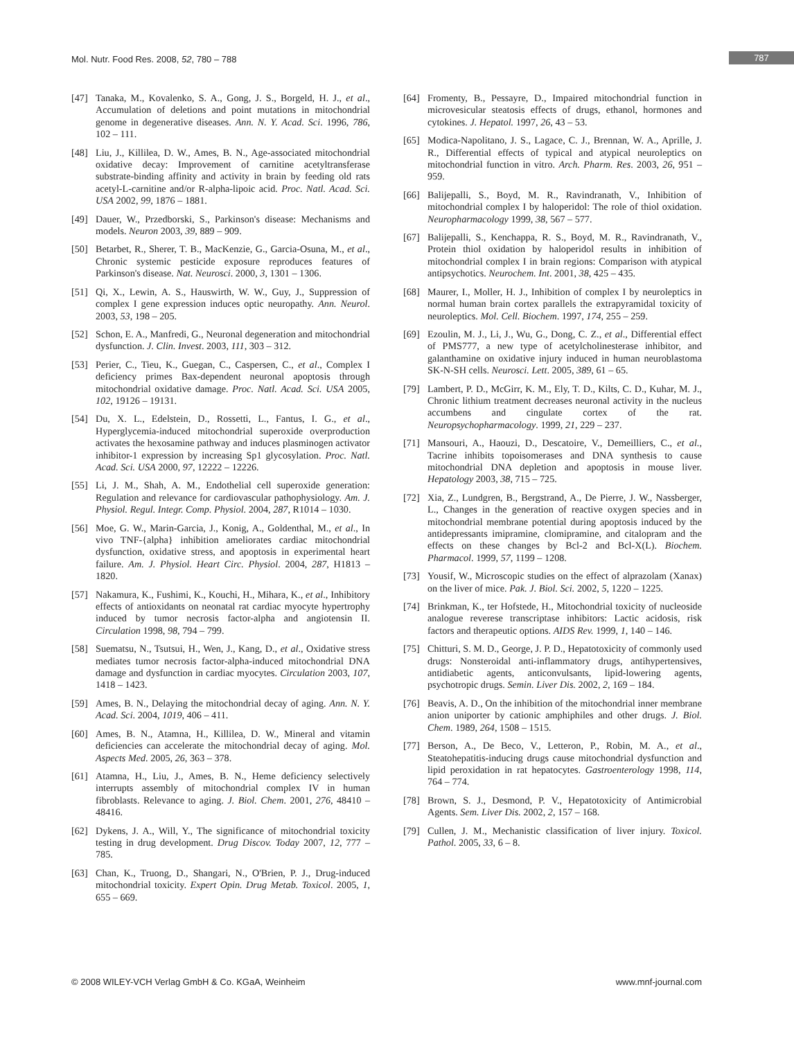Mol. Nutr. Food Res. 2008, 52, 780 – 788 787
[47] Tanaka, M., Kovalenko, S. A., Gong, J. S., Borgeld, H. J., et al., Accumulation of deletions and point mutations in mitochondrial genome in degenerative diseases. Ann. N. Y. Acad. Sci. 1996, 786, 102 – 111.
[48] Liu, J., Killilea, D. W., Ames, B. N., Age-associated mitochondrial oxidative decay: Improvement of carnitine acetyltransferase substrate-binding affinity and activity in brain by feeding old rats acetyl-L-carnitine and/or R-alpha-lipoic acid. Proc. Natl. Acad. Sci. USA 2002, 99, 1876 – 1881.
[49] Dauer, W., Przedborski, S., Parkinson's disease: Mechanisms and models. Neuron 2003, 39, 889 – 909.
[50] Betarbet, R., Sherer, T. B., MacKenzie, G., Garcia-Osuna, M., et al., Chronic systemic pesticide exposure reproduces features of Parkinson's disease. Nat. Neurosci. 2000, 3, 1301 – 1306.
[51] Qi, X., Lewin, A. S., Hauswirth, W. W., Guy, J., Suppression of complex I gene expression induces optic neuropathy. Ann. Neurol. 2003, 53, 198 – 205.
[52] Schon, E. A., Manfredi, G., Neuronal degeneration and mitochondrial dysfunction. J. Clin. Invest. 2003, 111, 303 – 312.
[53] Perier, C., Tieu, K., Guegan, C., Caspersen, C., et al., Complex I deficiency primes Bax-dependent neuronal apoptosis through mitochondrial oxidative damage. Proc. Natl. Acad. Sci. USA 2005, 102, 19126 – 19131.
[54] Du, X. L., Edelstein, D., Rossetti, L., Fantus, I. G., et al., Hyperglycemia-induced mitochondrial superoxide overproduction activates the hexosamine pathway and induces plasminogen activator inhibitor-1 expression by increasing Sp1 glycosylation. Proc. Natl. Acad. Sci. USA 2000, 97, 12222 – 12226.
[55] Li, J. M., Shah, A. M., Endothelial cell superoxide generation: Regulation and relevance for cardiovascular pathophysiology. Am. J. Physiol. Regul. Integr. Comp. Physiol. 2004, 287, R1014 – 1030.
[56] Moe, G. W., Marin-Garcia, J., Konig, A., Goldenthal, M., et al., In vivo TNF-{alpha} inhibition ameliorates cardiac mitochondrial dysfunction, oxidative stress, and apoptosis in experimental heart failure. Am. J. Physiol. Heart Circ. Physiol. 2004, 287, H1813 – 1820.
[57] Nakamura, K., Fushimi, K., Kouchi, H., Mihara, K., et al., Inhibitory effects of antioxidants on neonatal rat cardiac myocyte hypertrophy induced by tumor necrosis factor-alpha and angiotensin II. Circulation 1998, 98, 794 – 799.
[58] Suematsu, N., Tsutsui, H., Wen, J., Kang, D., et al., Oxidative stress mediates tumor necrosis factor-alpha-induced mitochondrial DNA damage and dysfunction in cardiac myocytes. Circulation 2003, 107, 1418 – 1423.
[59] Ames, B. N., Delaying the mitochondrial decay of aging. Ann. N. Y. Acad. Sci. 2004, 1019, 406 – 411.
[60] Ames, B. N., Atamna, H., Killilea, D. W., Mineral and vitamin deficiencies can accelerate the mitochondrial decay of aging. Mol. Aspects Med. 2005, 26, 363 – 378.
[61] Atamna, H., Liu, J., Ames, B. N., Heme deficiency selectively interrupts assembly of mitochondrial complex IV in human fibroblasts. Relevance to aging. J. Biol. Chem. 2001, 276, 48410 – 48416.
[62] Dykens, J. A., Will, Y., The significance of mitochondrial toxicity testing in drug development. Drug Discov. Today 2007, 12, 777 – 785.
[63] Chan, K., Truong, D., Shangari, N., O'Brien, P. J., Drug-induced mitochondrial toxicity. Expert Opin. Drug Metab. Toxicol. 2005, 1, 655 – 669.
[64] Fromenty, B., Pessayre, D., Impaired mitochondrial function in microvesicular steatosis effects of drugs, ethanol, hormones and cytokines. J. Hepatol. 1997, 26, 43 – 53.
[65] Modica-Napolitano, J. S., Lagace, C. J., Brennan, W. A., Aprille, J. R., Differential effects of typical and atypical neuroleptics on mitochondrial function in vitro. Arch. Pharm. Res. 2003, 26, 951 – 959.
[66] Balijepalli, S., Boyd, M. R., Ravindranath, V., Inhibition of mitochondrial complex I by haloperidol: The role of thiol oxidation. Neuropharmacology 1999, 38, 567 – 577.
[67] Balijepalli, S., Kenchappa, R. S., Boyd, M. R., Ravindranath, V., Protein thiol oxidation by haloperidol results in inhibition of mitochondrial complex I in brain regions: Comparison with atypical antipsychotics. Neurochem. Int. 2001, 38, 425 – 435.
[68] Maurer, I., Moller, H. J., Inhibition of complex I by neuroleptics in normal human brain cortex parallels the extrapyramidal toxicity of neuroleptics. Mol. Cell. Biochem. 1997, 174, 255 – 259.
[69] Ezoulin, M. J., Li, J., Wu, G., Dong, C. Z., et al., Differential effect of PMS777, a new type of acetylcholinesterase inhibitor, and galanthamine on oxidative injury induced in human neuroblastoma SK-N-SH cells. Neurosci. Lett. 2005, 389, 61 – 65.
[79] Lambert, P. D., McGirr, K. M., Ely, T. D., Kilts, C. D., Kuhar, M. J., Chronic lithium treatment decreases neuronal activity in the nucleus accumbens and cingulate cortex of the rat. Neuropsychopharmacology. 1999, 21, 229 – 237.
[71] Mansouri, A., Haouzi, D., Descatoire, V., Demeilliers, C., et al., Tacrine inhibits topoisomerases and DNA synthesis to cause mitochondrial DNA depletion and apoptosis in mouse liver. Hepatology 2003, 38, 715 – 725.
[72] Xia, Z., Lundgren, B., Bergstrand, A., De Pierre, J. W., Nassberger, L., Changes in the generation of reactive oxygen species and in mitochondrial membrane potential during apoptosis induced by the antidepressants imipramine, clomipramine, and citalopram and the effects on these changes by Bcl-2 and Bcl-X(L). Biochem. Pharmacol. 1999, 57, 1199 – 1208.
[73] Yousif, W., Microscopic studies on the effect of alprazolam (Xanax) on the liver of mice. Pak. J. Biol. Sci. 2002, 5, 1220 – 1225.
[74] Brinkman, K., ter Hofstede, H., Mitochondrial toxicity of nucleoside analogue reverese transcriptase inhibitors: Lactic acidosis, risk factors and therapeutic options. AIDS Rev. 1999, 1, 140 – 146.
[75] Chitturi, S. M. D., George, J. P. D., Hepatotoxicity of commonly used drugs: Nonsteroidal anti-inflammatory drugs, antihypertensives, antidiabetic agents, anticonvulsants, lipid-lowering agents, psychotropic drugs. Semin. Liver Dis. 2002, 2, 169 – 184.
[76] Beavis, A. D., On the inhibition of the mitochondrial inner membrane anion uniporter by cationic amphiphiles and other drugs. J. Biol. Chem. 1989, 264, 1508 – 1515.
[77] Berson, A., De Beco, V., Letteron, P., Robin, M. A., et al., Steatohepatitis-inducing drugs cause mitochondrial dysfunction and lipid peroxidation in rat hepatocytes. Gastroenterology 1998, 114, 764 – 774.
[78] Brown, S. J., Desmond, P. V., Hepatotoxicity of Antimicrobial Agents. Sem. Liver Dis. 2002, 2, 157 – 168.
[79] Cullen, J. M., Mechanistic classification of liver injury. Toxicol. Pathol. 2005, 33, 6 – 8.
© 2008 WILEY-VCH Verlag GmbH & Co. KGaA, Weinheim www.mnf-journal.com